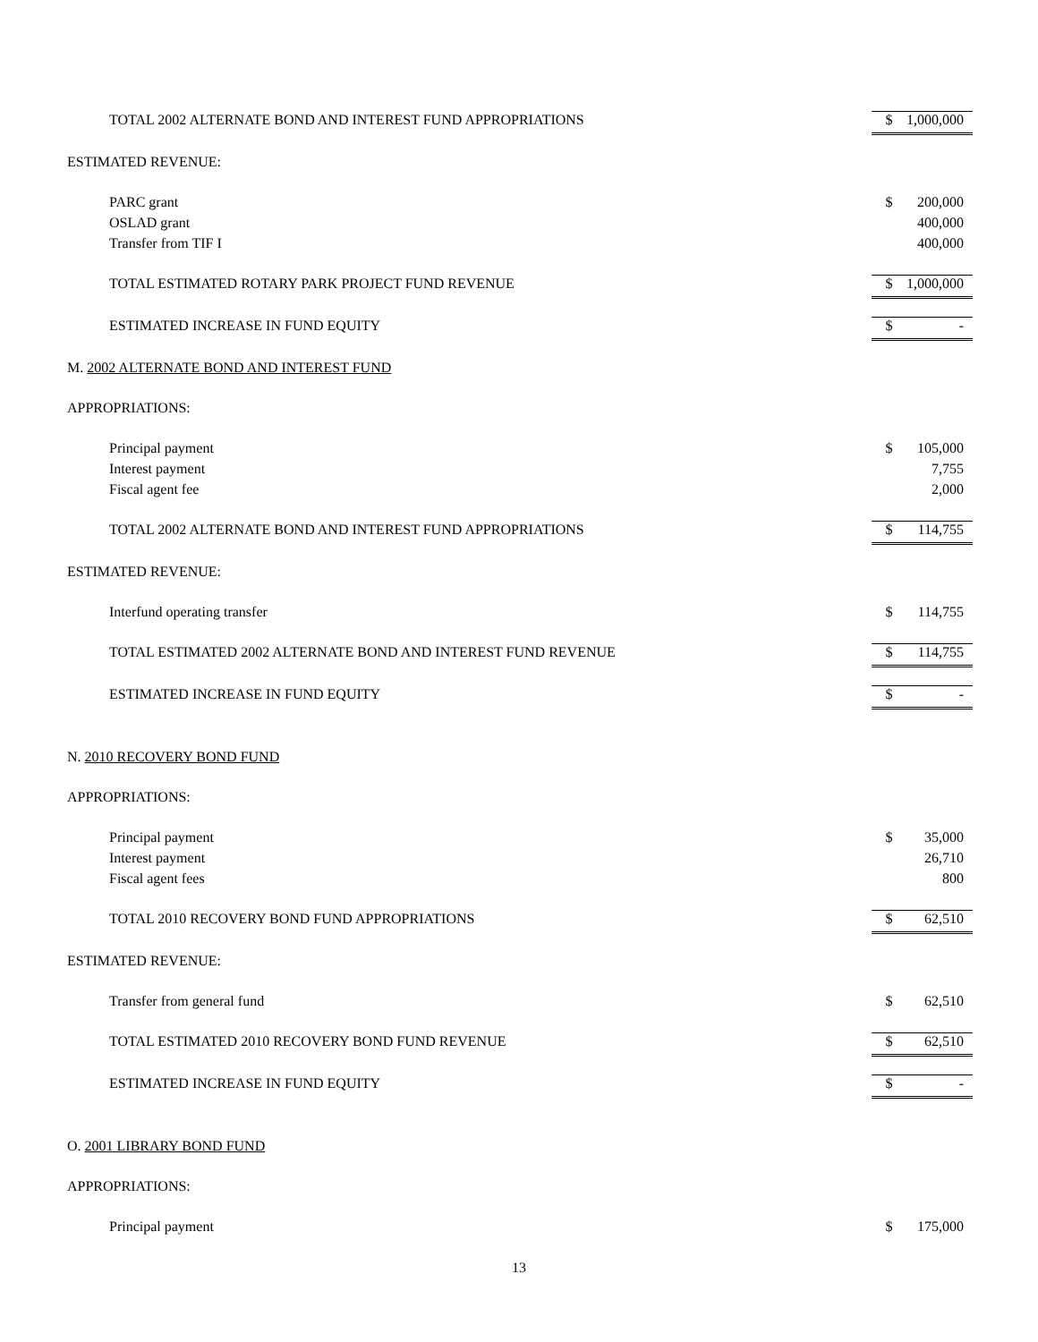| TOTAL 2002 ALTERNATE BOND AND INTEREST FUND APPROPRIATIONS | $ | 1,000,000 |
| ESTIMATED REVENUE: | | |
| PARC grant | $ | 200,000 |
| OSLAD grant | | 400,000 |
| Transfer from TIF I | | 400,000 |
| TOTAL ESTIMATED ROTARY PARK PROJECT FUND REVENUE | $ | 1,000,000 |
| ESTIMATED INCREASE IN FUND EQUITY | $ | - |
| M. 2002 ALTERNATE BOND AND INTEREST FUND | | |
| APPROPRIATIONS: | | |
| Principal payment | $ | 105,000 |
| Interest payment | | 7,755 |
| Fiscal agent fee | | 2,000 |
| TOTAL 2002 ALTERNATE BOND AND INTEREST FUND APPROPRIATIONS | $ | 114,755 |
| ESTIMATED REVENUE: | | |
| Interfund operating transfer | $ | 114,755 |
| TOTAL ESTIMATED 2002 ALTERNATE BOND AND INTEREST FUND REVENUE | $ | 114,755 |
| ESTIMATED INCREASE IN FUND EQUITY | $ | - |
| N. 2010 RECOVERY BOND FUND | | |
| APPROPRIATIONS: | | |
| Principal payment | $ | 35,000 |
| Interest payment | | 26,710 |
| Fiscal agent fees | | 800 |
| TOTAL 2010 RECOVERY BOND FUND APPROPRIATIONS | $ | 62,510 |
| ESTIMATED REVENUE: | | |
| Transfer from general fund | $ | 62,510 |
| TOTAL ESTIMATED 2010 RECOVERY BOND FUND REVENUE | $ | 62,510 |
| ESTIMATED INCREASE IN FUND EQUITY | $ | - |
| O. 2001 LIBRARY BOND FUND | | |
| APPROPRIATIONS: | | |
| Principal payment | $ | 175,000 |
13